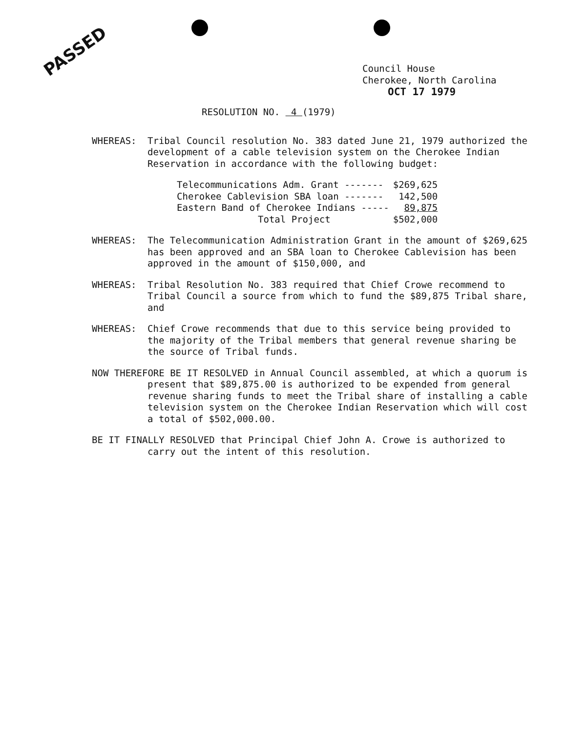PASSED
Council House
Cherokee, North Carolina
OCT 17 1979
RESOLUTION NO. 4 (1979)
WHEREAS: Tribal Council resolution No. 383 dated June 21, 1979 authorized the development of a cable television system on the Cherokee Indian Reservation in accordance with the following budget:
| Telecommunications Adm. Grant ------- | $269,625 |
| Cherokee Cablevision SBA loan ------- | 142,500 |
| Eastern Band of Cherokee Indians ----- | 89,875 |
| Total Project | $502,000 |
WHEREAS: The Telecommunication Administration Grant in the amount of $269,625 has been approved and an SBA loan to Cherokee Cablevision has been approved in the amount of $150,000, and
WHEREAS: Tribal Resolution No. 383 required that Chief Crowe recommend to Tribal Council a source from which to fund the $89,875 Tribal share, and
WHEREAS: Chief Crowe recommends that due to this service being provided to the majority of the Tribal members that general revenue sharing be the source of Tribal funds.
NOW THEREFORE BE IT RESOLVED in Annual Council assembled, at which a quorum is present that $89,875.00 is authorized to be expended from general revenue sharing funds to meet the Tribal share of installing a cable television system on the Cherokee Indian Reservation which will cost a total of $502,000.00.
BE IT FINALLY RESOLVED that Principal Chief John A. Crowe is authorized to carry out the intent of this resolution.